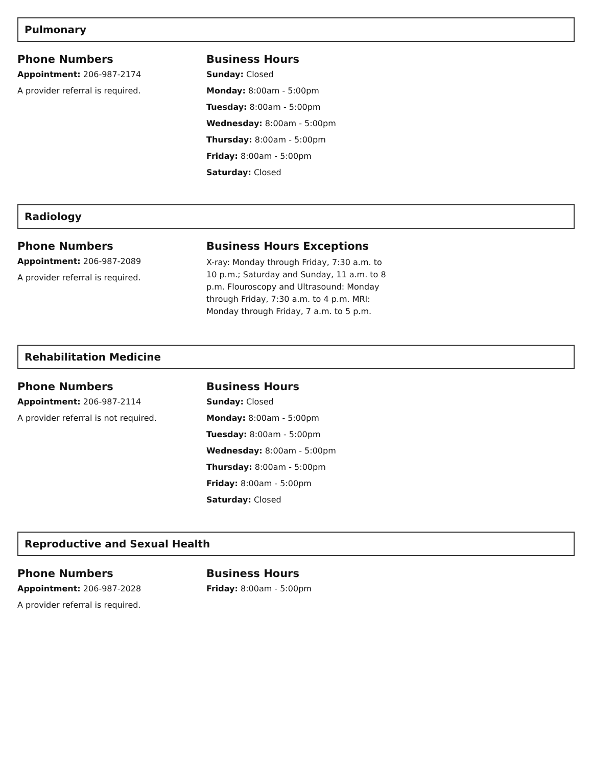Pulmonary
Phone Numbers
Appointment: 206-987-2174
A provider referral is required.
Business Hours
Sunday: Closed
Monday: 8:00am - 5:00pm
Tuesday: 8:00am - 5:00pm
Wednesday: 8:00am - 5:00pm
Thursday: 8:00am - 5:00pm
Friday: 8:00am - 5:00pm
Saturday: Closed
Radiology
Phone Numbers
Appointment: 206-987-2089
A provider referral is required.
Business Hours Exceptions
X-ray: Monday through Friday, 7:30 a.m. to 10 p.m.; Saturday and Sunday, 11 a.m. to 8 p.m. Flouroscopy and Ultrasound: Monday through Friday, 7:30 a.m. to 4 p.m. MRI: Monday through Friday, 7 a.m. to 5 p.m.
Rehabilitation Medicine
Phone Numbers
Appointment: 206-987-2114
A provider referral is not required.
Business Hours
Sunday: Closed
Monday: 8:00am - 5:00pm
Tuesday: 8:00am - 5:00pm
Wednesday: 8:00am - 5:00pm
Thursday: 8:00am - 5:00pm
Friday: 8:00am - 5:00pm
Saturday: Closed
Reproductive and Sexual Health
Phone Numbers
Appointment: 206-987-2028
A provider referral is required.
Business Hours
Friday: 8:00am - 5:00pm